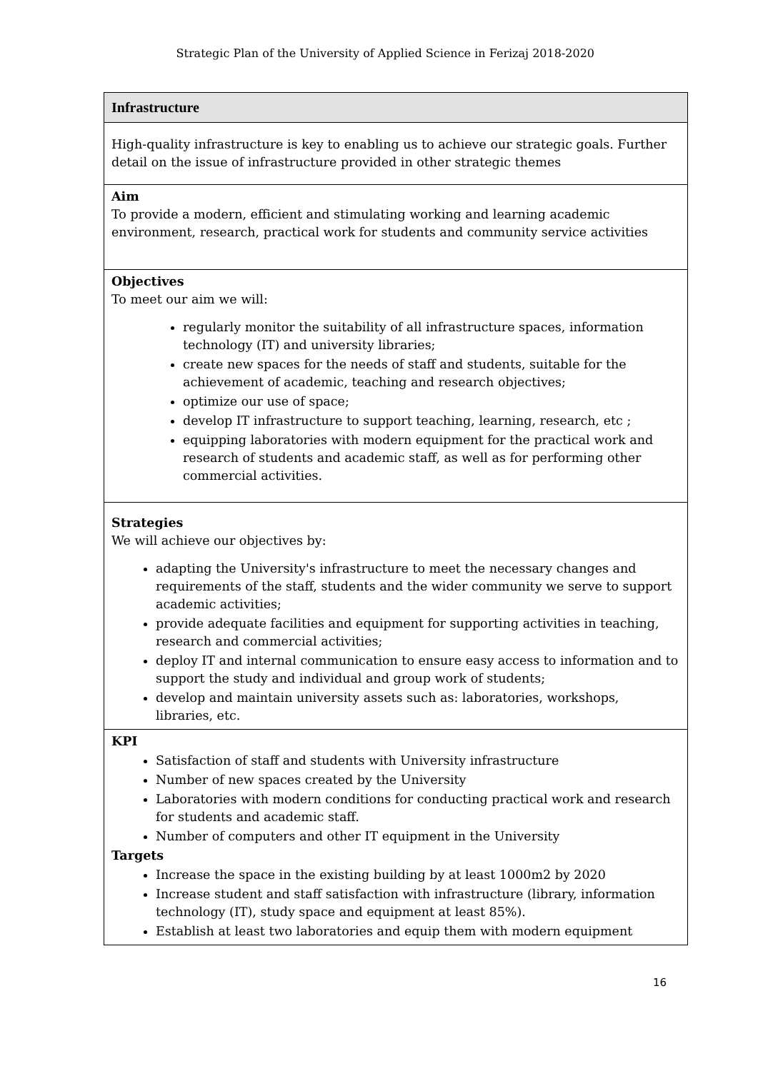Strategic Plan of the University of Applied Science in Ferizaj 2018-2020
| Infrastructure |
| High-quality infrastructure is key to enabling us to achieve our strategic goals. Further detail on the issue of infrastructure provided in other strategic themes |
| Aim To provide a modern, efficient and stimulating working and learning academic environment, research, practical work for students and community service activities |
| Objectives To meet our aim we will: regularly monitor the suitability of all infrastructure spaces, information technology (IT) and university libraries; create new spaces for the needs of staff and students, suitable for the achievement of academic, teaching and research objectives; optimize our use of space; develop IT infrastructure to support teaching, learning, research, etc ; equipping laboratories with modern equipment for the practical work and research of students and academic staff, as well as for performing other commercial activities. |
| Strategies We will achieve our objectives by: adapting the University's infrastructure to meet the necessary changes and requirements of the staff, students and the wider community we serve to support academic activities; provide adequate facilities and equipment for supporting activities in teaching, research and commercial activities; deploy IT and internal communication to ensure easy access to information and to support the study and individual and group work of students; develop and maintain university assets such as: laboratories, workshops, libraries, etc. |
| KPI Satisfaction of staff and students with University infrastructure Number of new spaces created by the University Laboratories with modern conditions for conducting practical work and research for students and academic staff. Number of computers and other IT equipment in the University Targets Increase the space in the existing building by at least 1000m2 by 2020 Increase student and staff satisfaction with infrastructure (library, information technology (IT), study space and equipment at least 85%). Establish at least two laboratories and equip them with modern equipment |
16